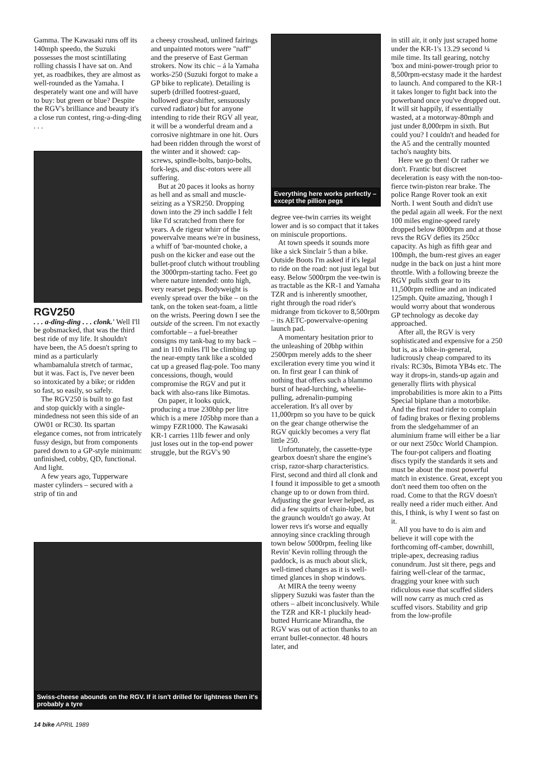Gamma. The Kawasaki runs off its 140mph speedo, the Suzuki possesses the most scintillating rolling chassis I have sat on. And yet, as roadbikes, they are almost as well-rounded as the Yamaha. I desperately want one and will have to buy: but green or blue? Despite the RGV's brilliance and beauty it's a close run contest, ring-a-ding-ding . . .
RGV250
. . . a-ding-ding . . . clonk.' Well I'll be gobsmacked, that was the third best ride of my life. It shouldn't have been, the A5 doesn't spring to mind as a particularly whambamalula stretch of tarmac, but it was. Fact is, I've never been so intoxicated by a bike; or ridden so fast, so easily, so safely.
The RGV250 is built to go fast and stop quickly with a single-mindedness not seen this side of an OW01 or RC30. Its spartan elegance comes, not from intricately fussy design, but from components pared down to a GP-style minimum: unfinished, cobby, QD, functional. And light.
A few years ago, Tupperware master cylinders – secured with a strip of tin and
a cheesy crosshead, unlined fairings and unpainted motors were "naff" and the preserve of East German strokers. Now its chic – á la Yamaha works-250 (Suzuki forgot to make a GP bike to replicate). Detailing is superb (drilled footrest-guard, hollowed gear-shifter, sensuously curved radiator) but for anyone intending to ride their RGV all year, it will be a wonderful dream and a corrosive nightmare in one hit. Ours had been ridden through the worst of the winter and it showed: cap-screws, spindle-bolts, banjo-bolts, fork-legs, and disc-rotors were all suffering.
But at 20 paces it looks as horny as hell and as small and muscle-seizing as a YSR250. Dropping down into the 29 inch saddle I felt like I'd scratched from there for years. A de rigeur whirr of the powervalve means we're in business, a whiff of 'bar-mounted choke, a push on the kicker and ease out the bullet-proof clutch without troubling the 3000rpm-starting tacho. Feet go where nature intended: onto high, very rearset pegs. Bodyweight is evenly spread over the bike – on the tank, on the token seat-foam, a little on the wrists. Peering down I see the outside of the screen. I'm not exactly comfortable – a fuel-breather consigns my tank-bag to my back – and in 110 miles I'll be climbing up the near-empty tank like a scolded cat up a greased flag-pole. Too many concessions, though, would compromise the RGV and put it back with also-rans like Bimotas.
On paper, it looks quick, producing a true 230bhp per litre which is a mere 105bhp more than a wimpy FZR1000. The Kawasaki KR-1 carries 11lb fewer and only just loses out in the top-end power struggle, but the RGV's 90
Swiss-cheese abounds on the RGV. If it isn't drilled for lightness then it's probably a tyre
Everything here works perfectly – except the pillion pegs
degree vee-twin carries its weight lower and is so compact that it takes on miniscule proportions.
At town speeds it sounds more like a sick Sinclair 5 than a bike. Outside Boots I'm asked if it's legal to ride on the road: not just legal but easy. Below 5000rpm the vee-twin is as tractable as the KR-1 and Yamaha TZR and is inherently smoother, right through the road rider's midrange from tickover to 8,500rpm – its AETC-powervalve-opening launch pad.
A momentary hesitation prior to the unleashing of 20bhp within 2500rpm merely adds to the sheer excileration every time you wind it on. In first gear I can think of nothing that offers such a blammo burst of head-lurching, wheelie-pulling, adrenalin-pumping acceleration. It's all over by 11,000rpm so you have to be quick on the gear change otherwise the RGV quickly becomes a very flat little 250.
Unfortunately, the cassette-type gearbox doesn't share the engine's crisp, razor-sharp characteristics. First, second and third all clonk and I found it impossible to get a smooth change up to or down from third. Adjusting the gear lever helped, as did a few squirts of chain-lube, but the graunch wouldn't go away. At lower revs it's worse and equally annoying since crackling through town below 5000rpm, feeling like Revin' Kevin rolling through the paddock, is as much about slick, well-timed changes as it is well-timed glances in shop windows.
At MIRA the teeny weeny slippery Suzuki was faster than the others – albeit inconclusively. While the TZR and KR-1 pluckily head-butted Hurricane Mirandha, the RGV was out of action thanks to an errant bullet-connector. 48 hours later, and
in still air, it only just scraped home under the KR-1's 13.29 second ¼ mile time. Its tall gearing, notchy 'box and mini-power-trough prior to 8,500rpm-ecstasy made it the hardest to launch. And compared to the KR-1 it takes longer to fight back into the powerband once you've dropped out. It will sit happily, if essentially wasted, at a motorway-80mph and just under 8,000rpm in sixth. But could you? I couldn't and headed for the A5 and the centrally mounted tacho's naughty bits.
Here we go then! Or rather we don't. Frantic but discreet deceleration is easy with the non-too-fierce twin-piston rear brake. The police Range Rover took an exit North. I went South and didn't use the pedal again all week. For the next 100 miles engine-speed rarely dropped below 8000rpm and at those revs the RGV defies its 250cc capacity. As high as fifth gear and 100mph, the bum-rest gives an eager nudge in the back on just a hint more throttle. With a following breeze the RGV pulls sixth gear to its 11,500rpm redline and an indicated 125mph. Quite amazing, 'though I would worry about that wonderous GP technology as decoke day approached.
After all, the RGV is very sophisticated and expensive for a 250 but is, as a bike-in-general, ludicrously cheap compared to its rivals: RC30s, Bimota YB4s etc. The way it drops-in, stands-up again and generally flirts with physical improbabilities is more akin to a Pitts Special biplane than a motorbike. And the first road rider to complain of fading brakes or flexing problems from the sledgehammer of an aluminium frame will either be a liar or our next 250cc World Champion. The four-pot calipers and floating discs typify the standards it sets and must be about the most powerful match in existence. Great, except you don't need them too often on the road. Come to that the RGV doesn't really need a rider much either. And this, I think, is why I went so fast on it.
All you have to do is aim and believe it will cope with the forthcoming off-camber, downhill, triple-apex, decreasing radius conundrum. Just sit there, pegs and fairing well-clear of the tarmac, dragging your knee with such ridiculous ease that scuffed sliders will now carry as much cred as scuffed visors. Stability and grip from the low-profile
14 bike APRIL 1989